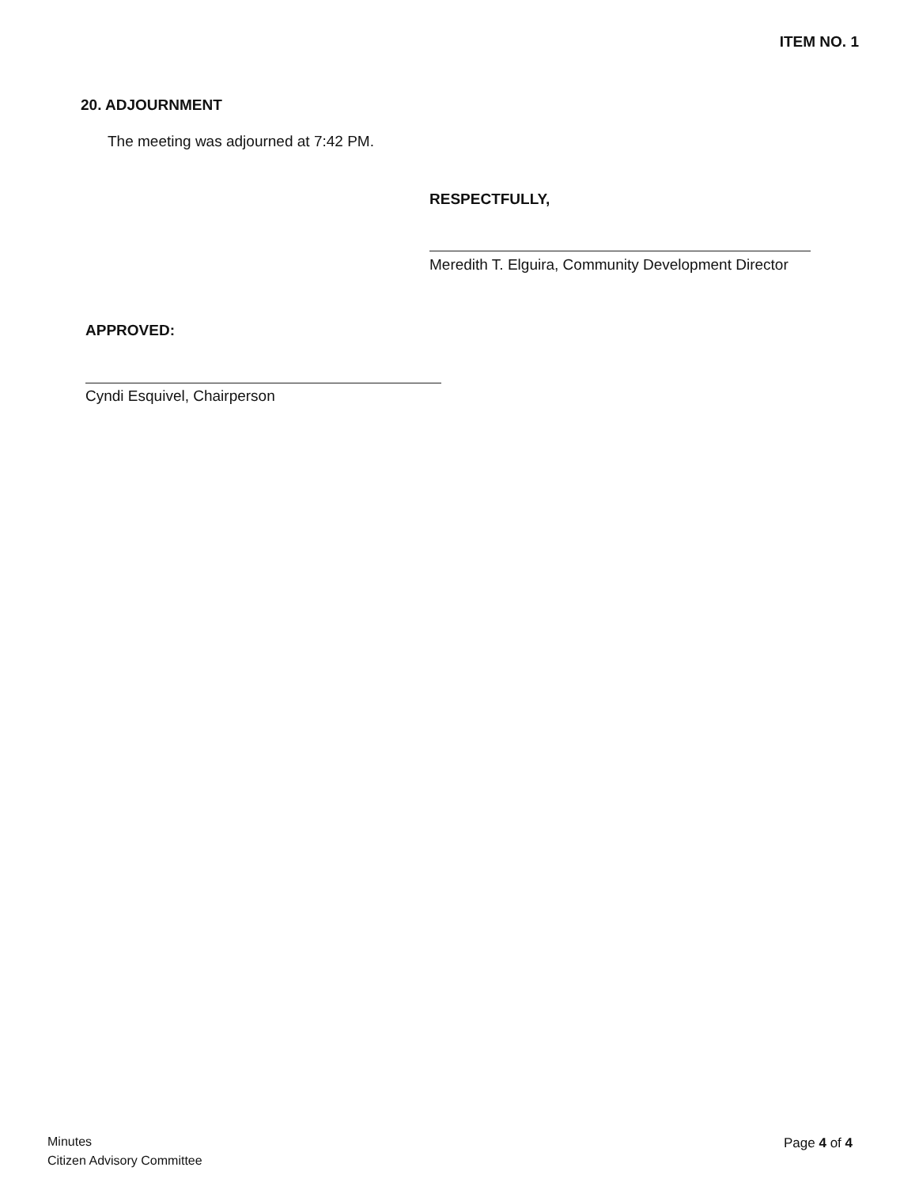ITEM NO. 1
20. ADJOURNMENT
The meeting was adjourned at 7:42 PM.
RESPECTFULLY,
Meredith T. Elguira, Community Development Director
APPROVED:
Cyndi Esquivel, Chairperson
Minutes
Citizen Advisory Committee
Page 4 of 4